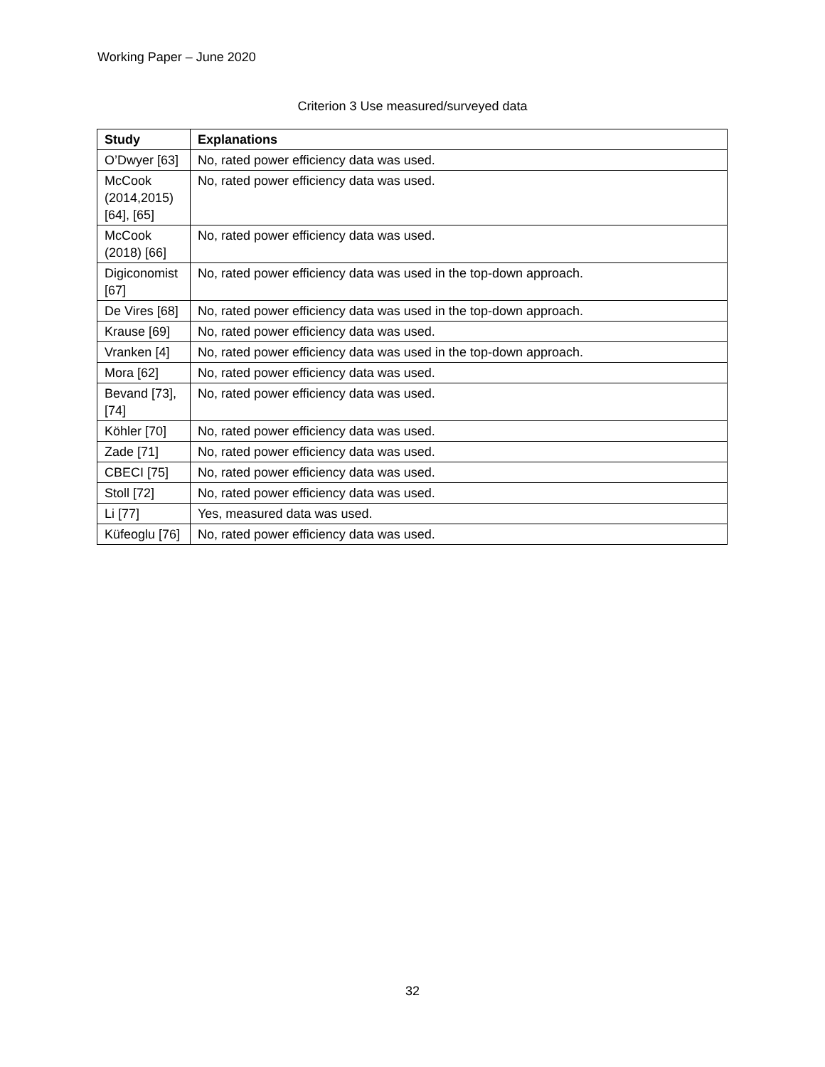Working Paper – June 2020
Criterion 3 Use measured/surveyed data
| Study | Explanations |
| --- | --- |
| O’Dwyer [63] | No, rated power efficiency data was used. |
| McCook (2014,2015) [64], [65] | No, rated power efficiency data was used. |
| McCook (2018) [66] | No, rated power efficiency data was used. |
| Digiconomist [67] | No, rated power efficiency data was used in the top-down approach. |
| De Vires [68] | No, rated power efficiency data was used in the top-down approach. |
| Krause [69] | No, rated power efficiency data was used. |
| Vranken [4] | No, rated power efficiency data was used in the top-down approach. |
| Mora [62] | No, rated power efficiency data was used. |
| Bevand [73], [74] | No, rated power efficiency data was used. |
| Köhler [70] | No, rated power efficiency data was used. |
| Zade [71] | No, rated power efficiency data was used. |
| CBECI [75] | No, rated power efficiency data was used. |
| Stoll [72] | No, rated power efficiency data was used. |
| Li [77] | Yes, measured data was used. |
| Küfeoglu [76] | No, rated power efficiency data was used. |
32